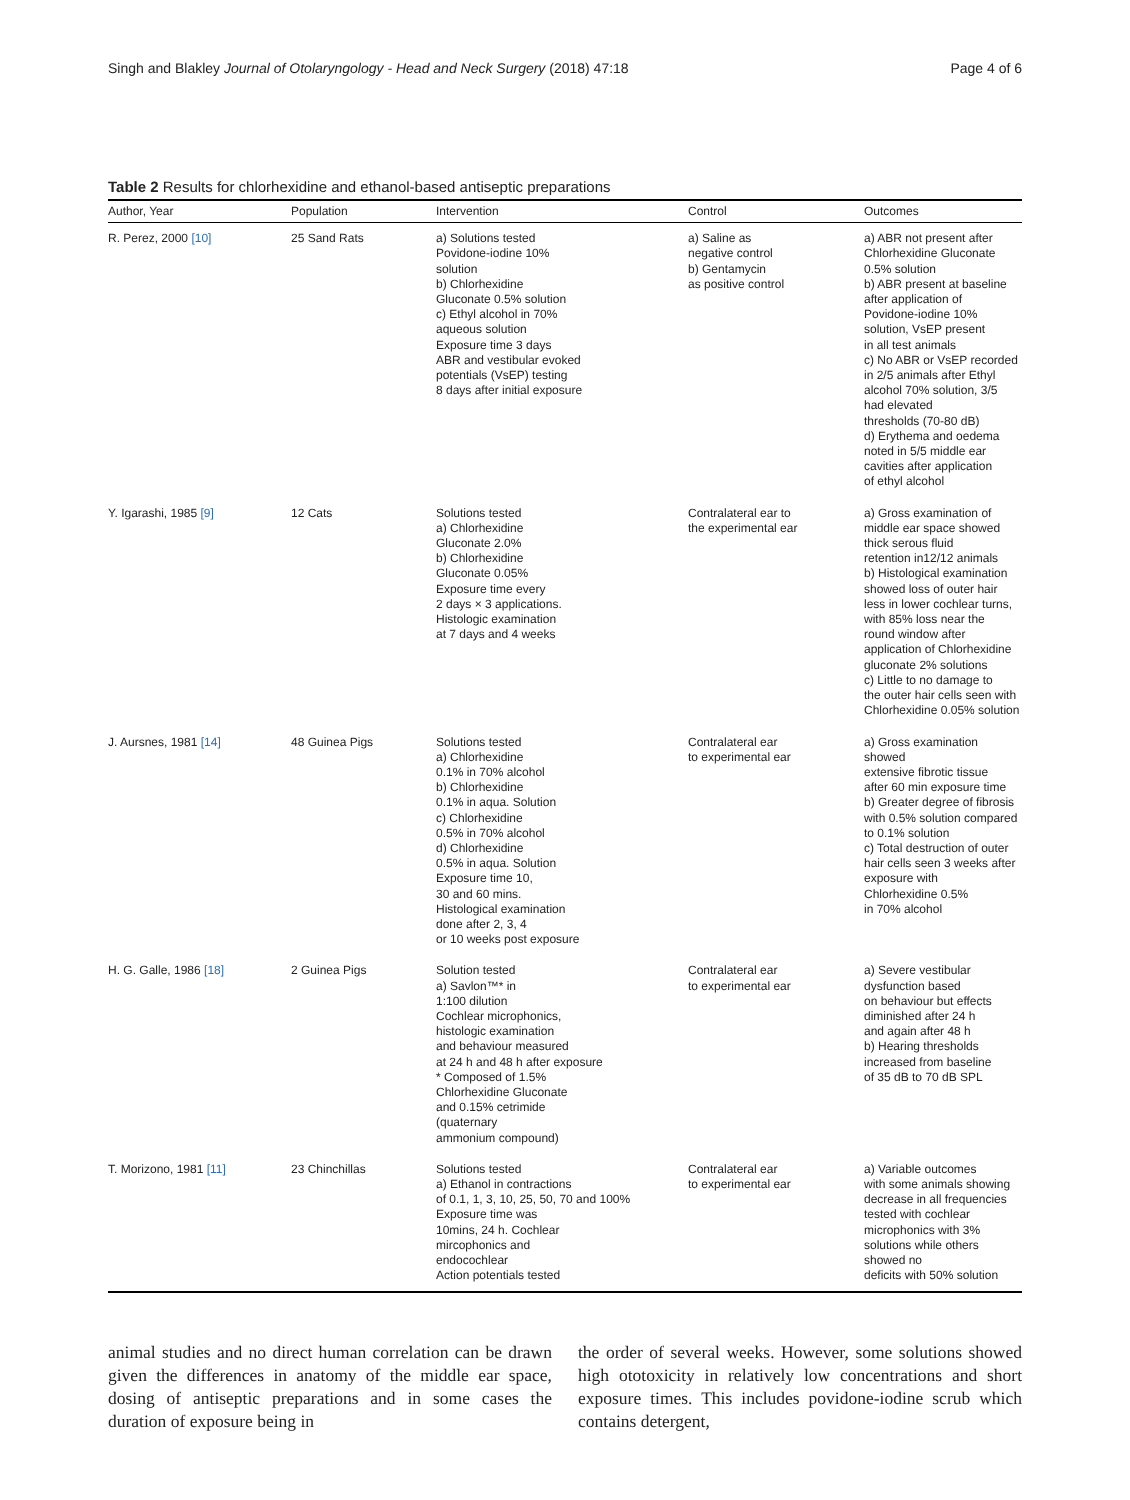Singh and Blakley Journal of Otolaryngology - Head and Neck Surgery (2018) 47:18 Page 4 of 6
Table 2 Results for chlorhexidine and ethanol-based antiseptic preparations
| Author, Year | Population | Intervention | Control | Outcomes |
| --- | --- | --- | --- | --- |
| R. Perez, 2000 [10] | 25 Sand Rats | a) Solutions tested Povidone-iodine 10% solution b) Chlorhexidine Gluconate 0.5% solution c) Ethyl alcohol in 70% aqueous solution Exposure time 3 days ABR and vestibular evoked potentials (VsEP) testing 8 days after initial exposure | a) Saline as negative control b) Gentamycin as positive control | a) ABR not present after Chlorhexidine Gluconate 0.5% solution b) ABR present at baseline after application of Povidone-iodine 10% solution, VsEP present in all test animals c) No ABR or VsEP recorded in 2/5 animals after Ethyl alcohol 70% solution, 3/5 had elevated thresholds (70-80 dB) d) Erythema and oedema noted in 5/5 middle ear cavities after application of ethyl alcohol |
| Y. Igarashi, 1985 [9] | 12 Cats | Solutions tested a) Chlorhexidine Gluconate 2.0% b) Chlorhexidine Gluconate 0.05% Exposure time every 2 days × 3 applications. Histologic examination at 7 days and 4 weeks | Contralateral ear to the experimental ear | a) Gross examination of middle ear space showed thick serous fluid retention in12/12 animals b) Histological examination showed loss of outer hair less in lower cochlear turns, with 85% loss near the round window after application of Chlorhexidine gluconate 2% solutions c) Little to no damage to the outer hair cells seen with Chlorhexidine 0.05% solution |
| J. Aursnes, 1981 [14] | 48 Guinea Pigs | Solutions tested a) Chlorhexidine 0.1% in 70% alcohol b) Chlorhexidine 0.1% in aqua. Solution c) Chlorhexidine 0.5% in 70% alcohol d) Chlorhexidine 0.5% in aqua. Solution Exposure time 10, 30 and 60 mins. Histological examination done after 2, 3, 4 or 10 weeks post exposure | Contralateral ear to experimental ear | a) Gross examination showed extensive fibrotic tissue after 60 min exposure time b) Greater degree of fibrosis with 0.5% solution compared to 0.1% solution c) Total destruction of outer hair cells seen 3 weeks after exposure with Chlorhexidine 0.5% in 70% alcohol |
| H. G. Galle, 1986 [18] | 2 Guinea Pigs | Solution tested a) Savlon™* in 1:100 dilution Cochlear microphonics, histologic examination and behaviour measured at 24 h and 48 h after exposure * Composed of 1.5% Chlorhexidine Gluconate and 0.15% cetrimide (quaternary ammonium compound) | Contralateral ear to experimental ear | a) Severe vestibular dysfunction based on behaviour but effects diminished after 24 h and again after 48 h b) Hearing thresholds increased from baseline of 35 dB to 70 dB SPL |
| T. Morizono, 1981 [11] | 23 Chinchillas | Solutions tested a) Ethanol in contractions of 0.1, 1, 3, 10, 25, 50, 70 and 100% Exposure time was 10mins, 24 h. Cochlear mircophonics and endocochlear Action potentials tested | Contralateral ear to experimental ear | a) Variable outcomes with some animals showing decrease in all frequencies tested with cochlear microphonics with 3% solutions while others showed no deficits with 50% solution |
animal studies and no direct human correlation can be drawn given the differences in anatomy of the middle ear space, dosing of antiseptic preparations and in some cases the duration of exposure being in
the order of several weeks. However, some solutions showed high ototoxicity in relatively low concentrations and short exposure times. This includes povidone-iodine scrub which contains detergent,